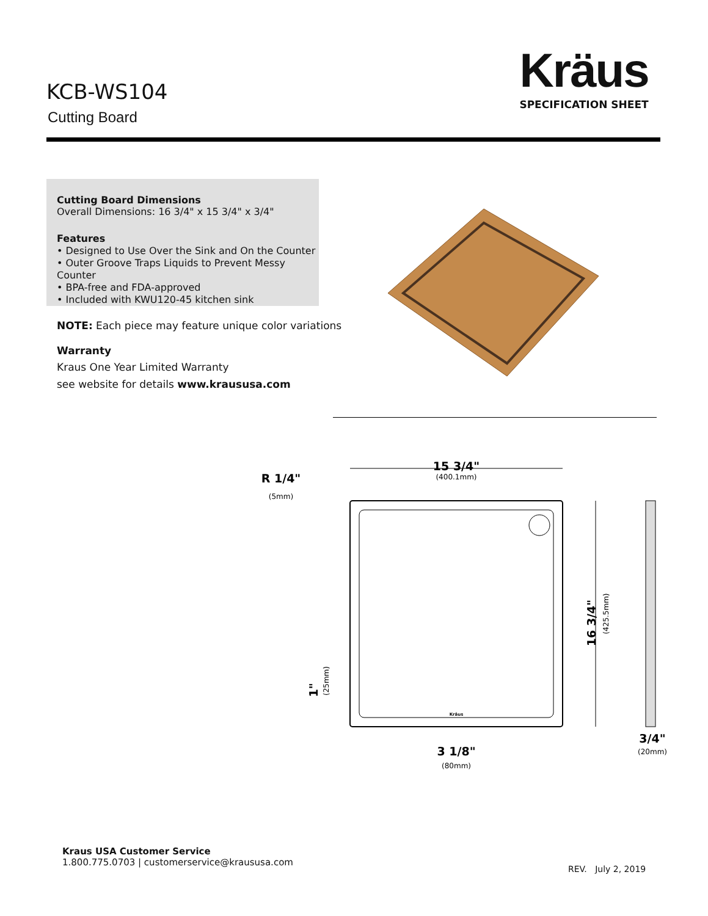KCB-WS104
Cutting Board
Kräus
SPECIFICATION SHEET
Cutting Board Dimensions
Overall Dimensions: 16 3/4" x 15 3/4" x 3/4"
Features
• Designed to Use Over the Sink and On the Counter
• Outer Groove Traps Liquids to Prevent Messy Counter
• BPA-free and FDA-approved
• Included with KWU120-45 kitchen sink
NOTE: Each piece may feature unique color variations
Warranty
Kraus One Year Limited Warranty
see website for details www.kraususa.com
15 3/4"
(400.1mm)
R 1/4"
(5mm)
16 3/4"
(425.5mm)
1"
(25mm)
3 1/8"
(80mm)
3/4"
(20mm)
Kräus
Kraus USA Customer Service
1.800.775.0703 | customerservice@kraususa.com
REV. July 2, 2019